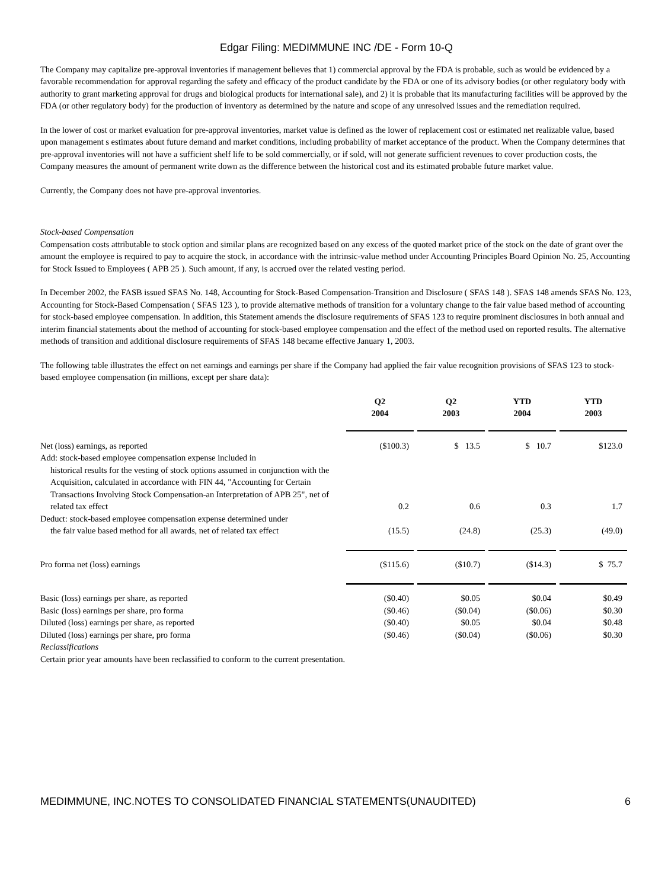Edgar Filing: MEDIMMUNE INC /DE - Form 10-Q
The Company may capitalize pre-approval inventories if management believes that 1) commercial approval by the FDA is probable, such as would be evidenced by a favorable recommendation for approval regarding the safety and efficacy of the product candidate by the FDA or one of its advisory bodies (or other regulatory body with authority to grant marketing approval for drugs and biological products for international sale), and 2) it is probable that its manufacturing facilities will be approved by the FDA (or other regulatory body) for the production of inventory as determined by the nature and scope of any unresolved issues and the remediation required.
In the lower of cost or market evaluation for pre-approval inventories, market value is defined as the lower of replacement cost or estimated net realizable value, based upon management s estimates about future demand and market conditions, including probability of market acceptance of the product. When the Company determines that pre-approval inventories will not have a sufficient shelf life to be sold commercially, or if sold, will not generate sufficient revenues to cover production costs, the Company measures the amount of permanent write down as the difference between the historical cost and its estimated probable future market value.
Currently, the Company does not have pre-approval inventories.
Stock-based Compensation
Compensation costs attributable to stock option and similar plans are recognized based on any excess of the quoted market price of the stock on the date of grant over the amount the employee is required to pay to acquire the stock, in accordance with the intrinsic-value method under Accounting Principles Board Opinion No. 25, Accounting for Stock Issued to Employees ( APB 25 ). Such amount, if any, is accrued over the related vesting period.
In December 2002, the FASB issued SFAS No. 148, Accounting for Stock-Based Compensation-Transition and Disclosure ( SFAS 148 ). SFAS 148 amends SFAS No. 123, Accounting for Stock-Based Compensation ( SFAS 123 ), to provide alternative methods of transition for a voluntary change to the fair value based method of accounting for stock-based employee compensation. In addition, this Statement amends the disclosure requirements of SFAS 123 to require prominent disclosures in both annual and interim financial statements about the method of accounting for stock-based employee compensation and the effect of the method used on reported results. The alternative methods of transition and additional disclosure requirements of SFAS 148 became effective January 1, 2003.
The following table illustrates the effect on net earnings and earnings per share if the Company had applied the fair value recognition provisions of SFAS 123 to stock-based employee compensation (in millions, except per share data):
| | Q2 2004 | Q2 2003 | YTD 2004 | YTD 2003 |
| Net (loss) earnings, as reported | ($100.3) | $ 13.5 | $ 10.7 | $123.0 |
| Add: stock-based employee compensation expense included in historical results for the vesting of stock options assumed in conjunction with the Acquisition, calculated in accordance with FIN 44, "Accounting for Certain Transactions Involving Stock Compensation-an Interpretation of APB 25", net of related tax effect | 0.2 | 0.6 | 0.3 | 1.7 |
| Deduct: stock-based employee compensation expense determined under the fair value based method for all awards, net of related tax effect | (15.5) | (24.8) | (25.3) | (49.0) |
| Pro forma net (loss) earnings | ($115.6) | ($10.7) | ($14.3) | $ 75.7 |
| Basic (loss) earnings per share, as reported | ($0.40) | $0.05 | $0.04 | $0.49 |
| Basic (loss) earnings per share, pro forma | ($0.46) | ($0.04) | ($0.06) | $0.30 |
| Diluted (loss) earnings per share, as reported | ($0.40) | $0.05 | $0.04 | $0.48 |
| Diluted (loss) earnings per share, pro forma | ($0.46) | ($0.04) | ($0.06) | $0.30 |
Reclassifications
Certain prior year amounts have been reclassified to conform to the current presentation.
MEDIMMUNE, INC.NOTES TO CONSOLIDATED FINANCIAL STATEMENTS(UNAUDITED) 6